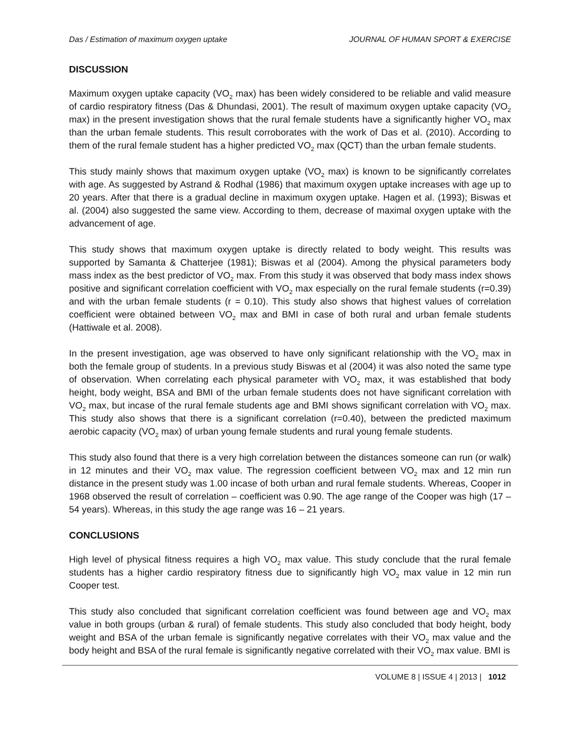Das / Estimation of maximum oxygen uptake JOURNAL OF HUMAN SPORT & EXERCISE
DISCUSSION
Maximum oxygen uptake capacity (VO<sub>2</sub> max) has been widely considered to be reliable and valid measure of cardio respiratory fitness (Das & Dhundasi, 2001). The result of maximum oxygen uptake capacity (VO<sub>2</sub> max) in the present investigation shows that the rural female students have a significantly higher VO<sub>2</sub> max than the urban female students. This result corroborates with the work of Das et al. (2010). According to them of the rural female student has a higher predicted VO<sub>2</sub> max (QCT) than the urban female students.
This study mainly shows that maximum oxygen uptake (VO<sub>2</sub> max) is known to be significantly correlates with age. As suggested by Astrand & Rodhal (1986) that maximum oxygen uptake increases with age up to 20 years. After that there is a gradual decline in maximum oxygen uptake. Hagen et al. (1993); Biswas et al. (2004) also suggested the same view. According to them, decrease of maximal oxygen uptake with the advancement of age.
This study shows that maximum oxygen uptake is directly related to body weight. This results was supported by Samanta & Chatterjee (1981); Biswas et al (2004). Among the physical parameters body mass index as the best predictor of VO<sub>2</sub> max. From this study it was observed that body mass index shows positive and significant correlation coefficient with VO<sub>2</sub> max especially on the rural female students (r=0.39) and with the urban female students (r = 0.10). This study also shows that highest values of correlation coefficient were obtained between VO<sub>2</sub> max and BMI in case of both rural and urban female students (Hattiwale et al. 2008).
In the present investigation, age was observed to have only significant relationship with the VO<sub>2</sub> max in both the female group of students. In a previous study Biswas et al (2004) it was also noted the same type of observation. When correlating each physical parameter with VO<sub>2</sub> max, it was established that body height, body weight, BSA and BMI of the urban female students does not have significant correlation with VO<sub>2</sub> max, but incase of the rural female students age and BMI shows significant correlation with VO<sub>2</sub> max. This study also shows that there is a significant correlation (r=0.40), between the predicted maximum aerobic capacity (VO<sub>2</sub> max) of urban young female students and rural young female students.
This study also found that there is a very high correlation between the distances someone can run (or walk) in 12 minutes and their VO<sub>2</sub> max value. The regression coefficient between VO<sub>2</sub> max and 12 min run distance in the present study was 1.00 incase of both urban and rural female students. Whereas, Cooper in 1968 observed the result of correlation – coefficient was 0.90. The age range of the Cooper was high (17 – 54 years). Whereas, in this study the age range was 16 – 21 years.
CONCLUSIONS
High level of physical fitness requires a high VO<sub>2</sub> max value. This study conclude that the rural female students has a higher cardio respiratory fitness due to significantly high VO<sub>2</sub> max value in 12 min run Cooper test.
This study also concluded that significant correlation coefficient was found between age and VO<sub>2</sub> max value in both groups (urban & rural) of female students. This study also concluded that body height, body weight and BSA of the urban female is significantly negative correlates with their VO<sub>2</sub> max value and the body height and BSA of the rural female is significantly negative correlated with their VO<sub>2</sub> max value. BMI is
VOLUME 8 | ISSUE 4 | 2013 | 1012